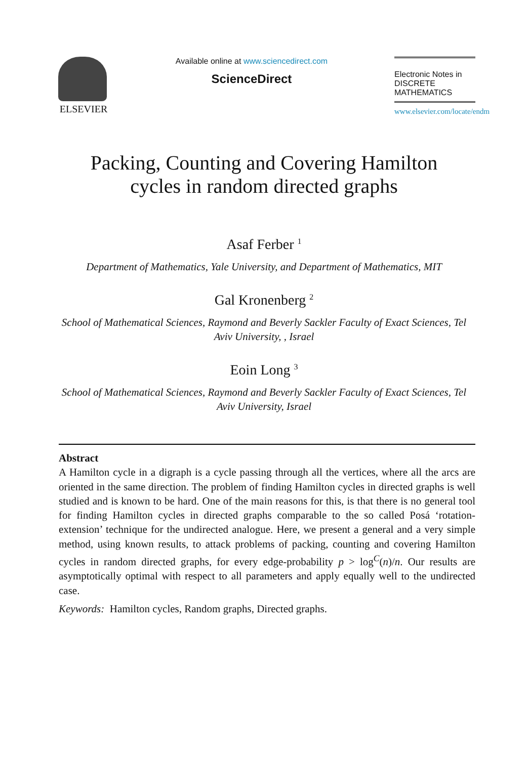ELSEVIER
Available online at www.sciencedirect.com
ScienceDirect
Electronic Notes in
DISCRETE
MATHEMATICS
www.elsevier.com/locate/endm
Packing, Counting and Covering Hamilton
cycles in random directed graphs
Asaf Ferber <sup>1</sup>
Department of Mathematics, Yale University, and Department of Mathematics, MIT
Gal Kronenberg <sup>2</sup>
School of Mathematical Sciences, Raymond and Beverly Sackler Faculty of Exact Sciences, Tel Aviv University, , Israel
Eoin Long <sup>3</sup>
School of Mathematical Sciences, Raymond and Beverly Sackler Faculty of Exact Sciences, Tel Aviv University, Israel
Abstract
A Hamilton cycle in a digraph is a cycle passing through all the vertices, where all the arcs are oriented in the same direction. The problem of finding Hamilton cycles in directed graphs is well studied and is known to be hard. One of the main reasons for this, is that there is no general tool for finding Hamilton cycles in directed graphs comparable to the so called Posá ‘rotation-extension’ technique for the undirected analogue. Here, we present a general and a very simple method, using known results, to attack problems of packing, counting and covering Hamilton cycles in random directed graphs, for every edge-probability p > log<sup>C</sup>(n)/n. Our results are asymptotically optimal with respect to all parameters and apply equally well to the undirected case.
Keywords: Hamilton cycles, Random graphs, Directed graphs.